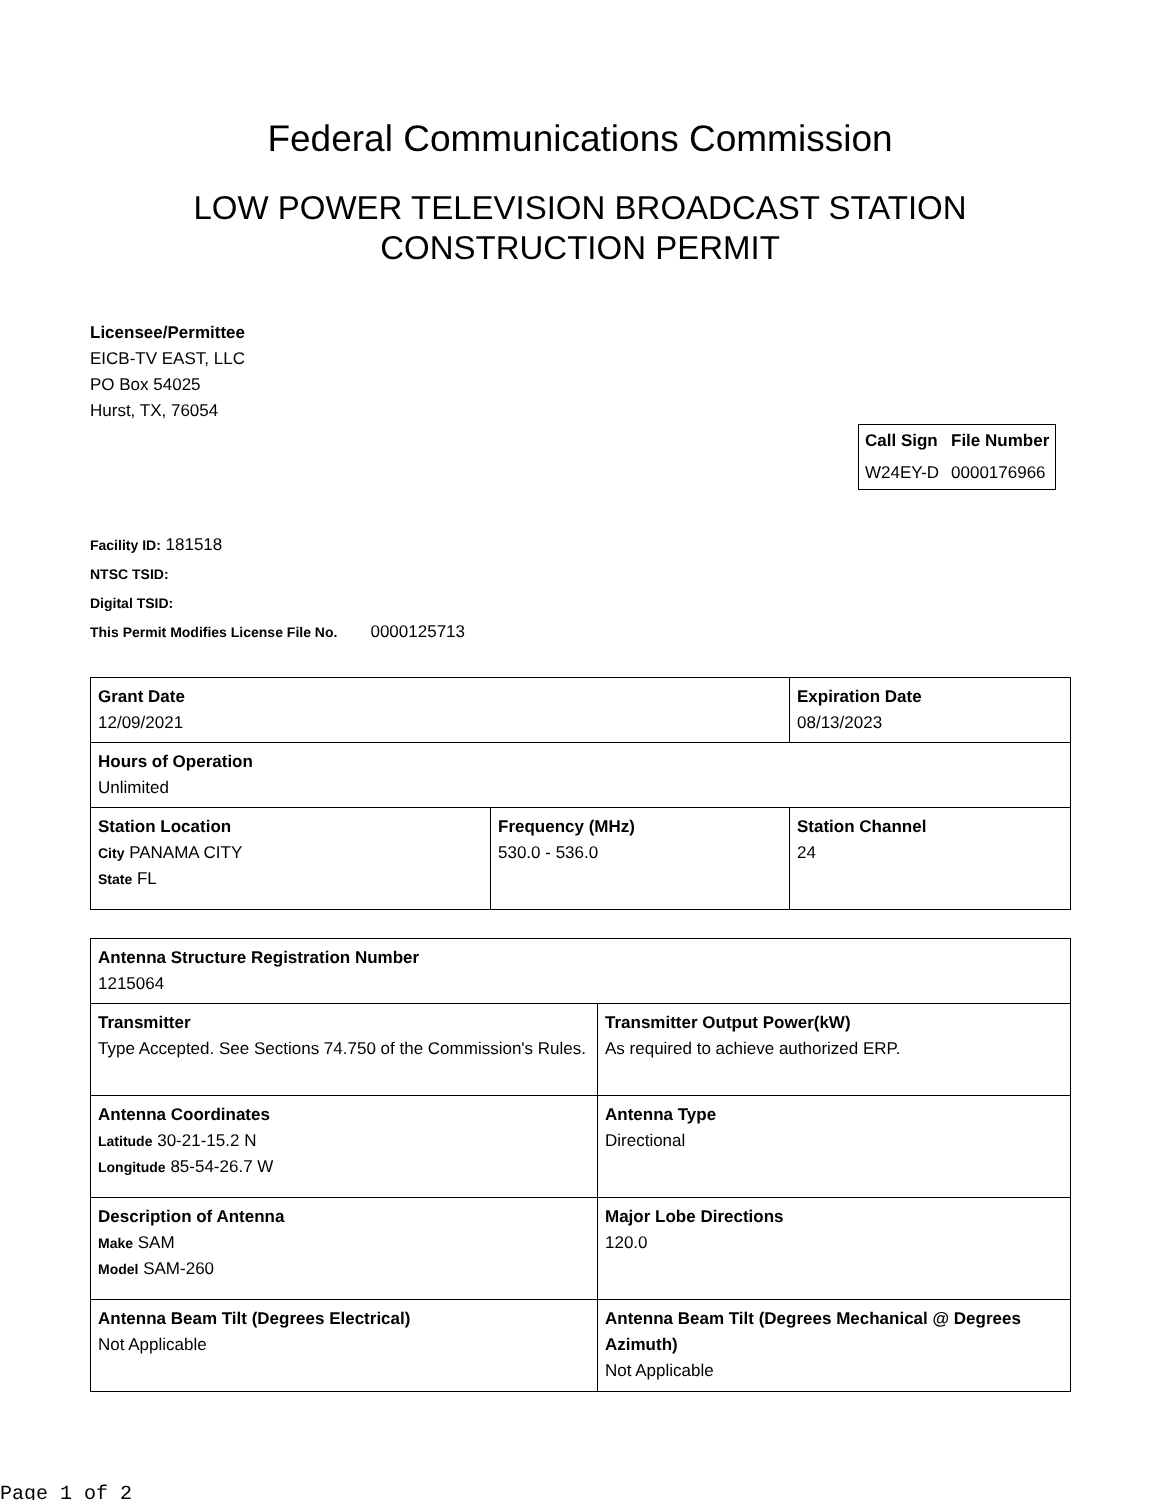Federal Communications Commission
LOW POWER TELEVISION BROADCAST STATION
CONSTRUCTION PERMIT
Licensee/Permittee
EICB-TV EAST, LLC
PO Box 54025
Hurst, TX, 76054
| Call Sign | File Number |
| --- | --- |
| W24EY-D | 0000176966 |
Facility ID: 181518
NTSC TSID:
Digital TSID:
This Permit Modifies License File No. 0000125713
| Grant Date 12/09/2021 | | Expiration Date 08/13/2023 | |
| Hours of Operation Unlimited | | | |
| Station Location City PANAMA CITY State FL | Frequency (MHz) 530.0 - 536.0 | | Station Channel 24 |
| Antenna Structure Registration Number 1215064 | |
| Transmitter Type Accepted. See Sections 74.750 of the Commission's Rules. | Transmitter Output Power(kW) As required to achieve authorized ERP. |
| Antenna Coordinates Latitude 30-21-15.2 N Longitude 85-54-26.7 W | Antenna Type Directional |
| Description of Antenna Make SAM Model SAM-260 | Major Lobe Directions 120.0 |
| Antenna Beam Tilt (Degrees Electrical) Not Applicable | Antenna Beam Tilt (Degrees Mechanical @ Degrees Azimuth) Not Applicable |
Page 1 of 2